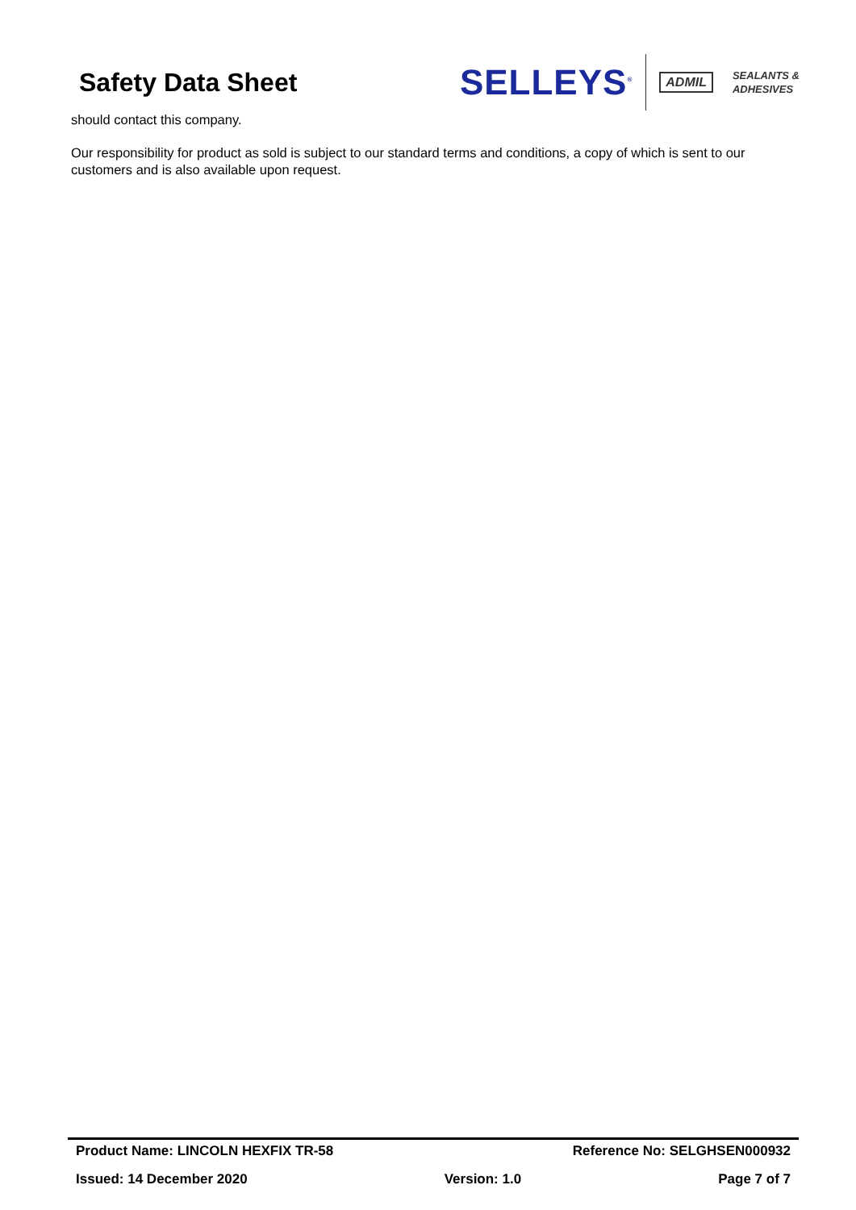Safety Data Sheet
SELLEYS<sup>®</sup>
ADMIL SEALANTS &
ADHESIVES
should contact this company.
Our responsibility for product as sold is subject to our standard terms and conditions, a copy of which is sent to our customers and is also available upon request.
Product Name: LINCOLN HEXFIX TR-58 Reference No: SELGHSEN000932
Issued: 14 December 2020 Version: 1.0 Page 7 of 7